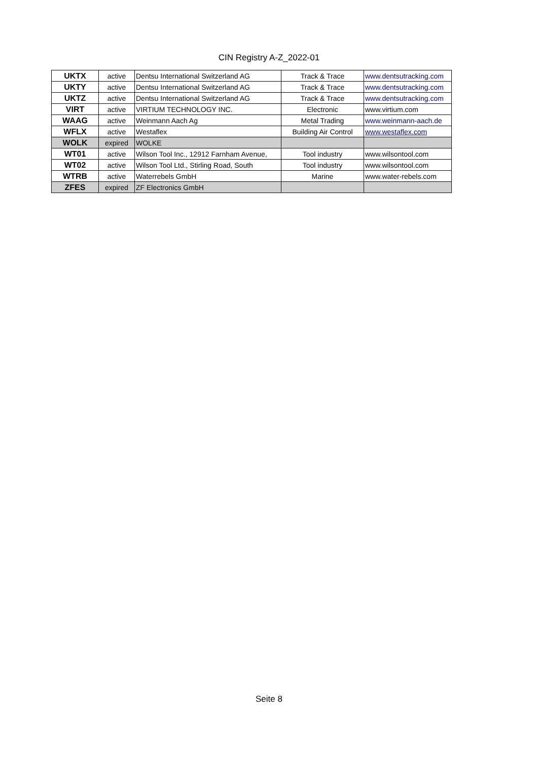CIN Registry A-Z_2022-01
| UKTX | active | Dentsu International Switzerland AG | Track & Trace | www.dentsutracking.com |
| UKTY | active | Dentsu International Switzerland AG | Track & Trace | www.dentsutracking.com |
| UKTZ | active | Dentsu International Switzerland AG | Track & Trace | www.dentsutracking.com |
| VIRT | active | VIRTIUM TECHNOLOGY INC. | Electronic | www.virtium.com |
| WAAG | active | Weinmann Aach Ag | Metal Trading | www.weinmann-aach.de |
| WFLX | active | Westaflex | Building Air Control | www.westaflex.com |
| WOLK | expired | WOLKE | | |
| WT01 | active | Wilson Tool Inc., 12912 Farnham Avenue, | Tool industry | www.wilsontool.com |
| WT02 | active | Wilson Tool Ltd., Stirling Road, South | Tool industry | www.wilsontool.com |
| WTRB | active | Waterrebels GmbH | Marine | www.water-rebels.com |
| ZFES | expired | ZF Electronics GmbH | | |
Seite 8